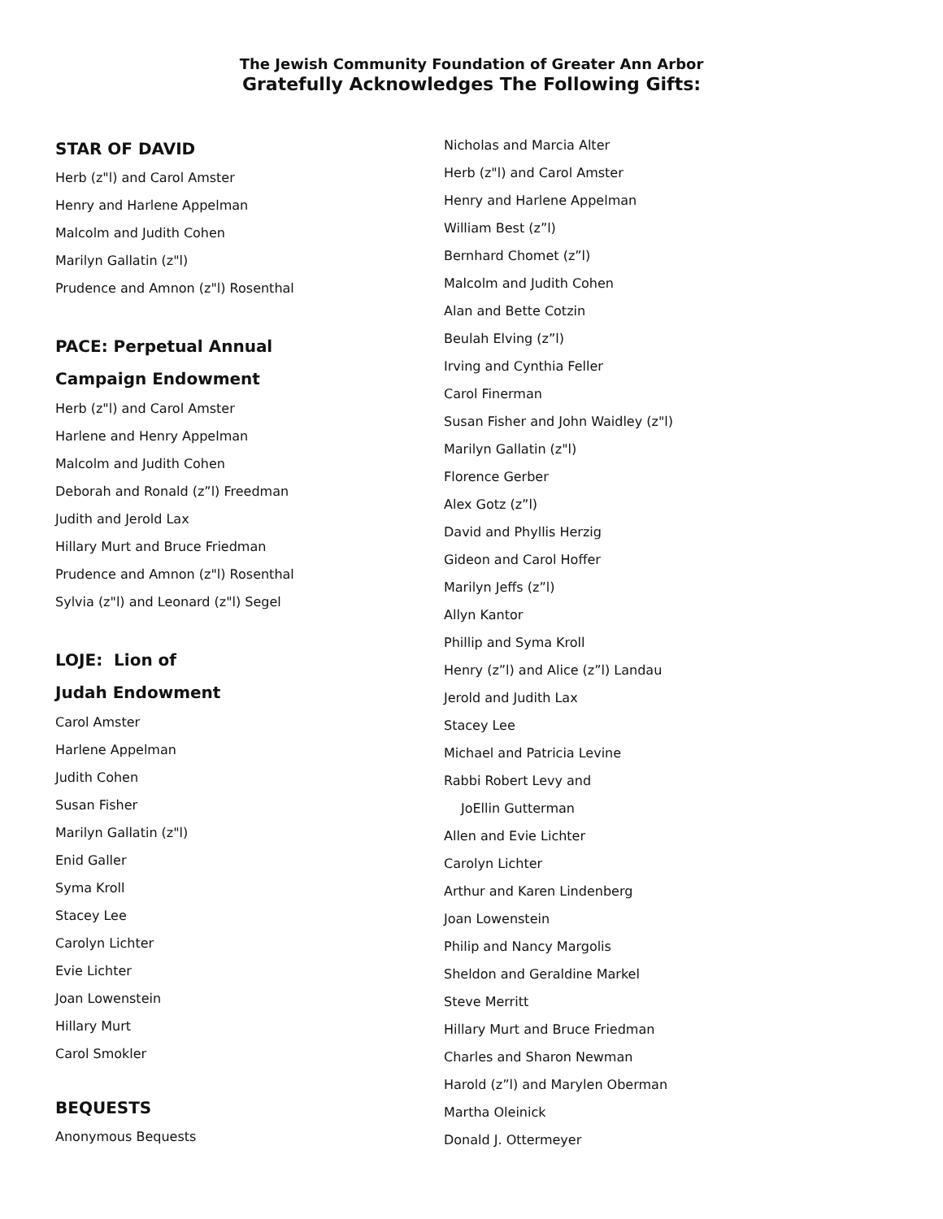The Jewish Community Foundation of Greater Ann Arbor
Gratefully Acknowledges The Following Gifts:
STAR OF DAVID
Herb (z"l) and Carol Amster
Henry and Harlene Appelman
Malcolm and Judith Cohen
Marilyn Gallatin (z"l)
Prudence and Amnon (z"l) Rosenthal
PACE: Perpetual Annual
Campaign Endowment
Herb (z"l) and Carol Amster
Harlene and Henry Appelman
Malcolm and Judith Cohen
Deborah and Ronald (z”l) Freedman
Judith and Jerold Lax
Hillary Murt and Bruce Friedman
Prudence and Amnon (z"l) Rosenthal
Sylvia (z"l) and Leonard (z"l) Segel
LOJE: Lion of
Judah Endowment
Carol Amster
Harlene Appelman
Judith Cohen
Susan Fisher
Marilyn Gallatin (z"l)
Enid Galler
Syma Kroll
Stacey Lee
Carolyn Lichter
Evie Lichter
Joan Lowenstein
Hillary Murt
Carol Smokler
BEQUESTS
Anonymous Bequests
Nicholas and Marcia Alter
Herb (z"l) and Carol Amster
Henry and Harlene Appelman
William Best (z”l)
Bernhard Chomet (z”l)
Malcolm and Judith Cohen
Alan and Bette Cotzin
Beulah Elving (z”l)
Irving and Cynthia Feller
Carol Finerman
Susan Fisher and John Waidley (z"l)
Marilyn Gallatin (z"l)
Florence Gerber
Alex Gotz (z”l)
David and Phyllis Herzig
Gideon and Carol Hoffer
Marilyn Jeffs (z”l)
Allyn Kantor
Phillip and Syma Kroll
Henry (z”l) and Alice (z”l) Landau
Jerold and Judith Lax
Stacey Lee
Michael and Patricia Levine
Rabbi Robert Levy and
JoEllin Gutterman
Allen and Evie Lichter
Carolyn Lichter
Arthur and Karen Lindenberg
Joan Lowenstein
Philip and Nancy Margolis
Sheldon and Geraldine Markel
Steve Merritt
Hillary Murt and Bruce Friedman
Charles and Sharon Newman
Harold (z”l) and Marylen Oberman
Martha Oleinick
Donald J. Ottermeyer